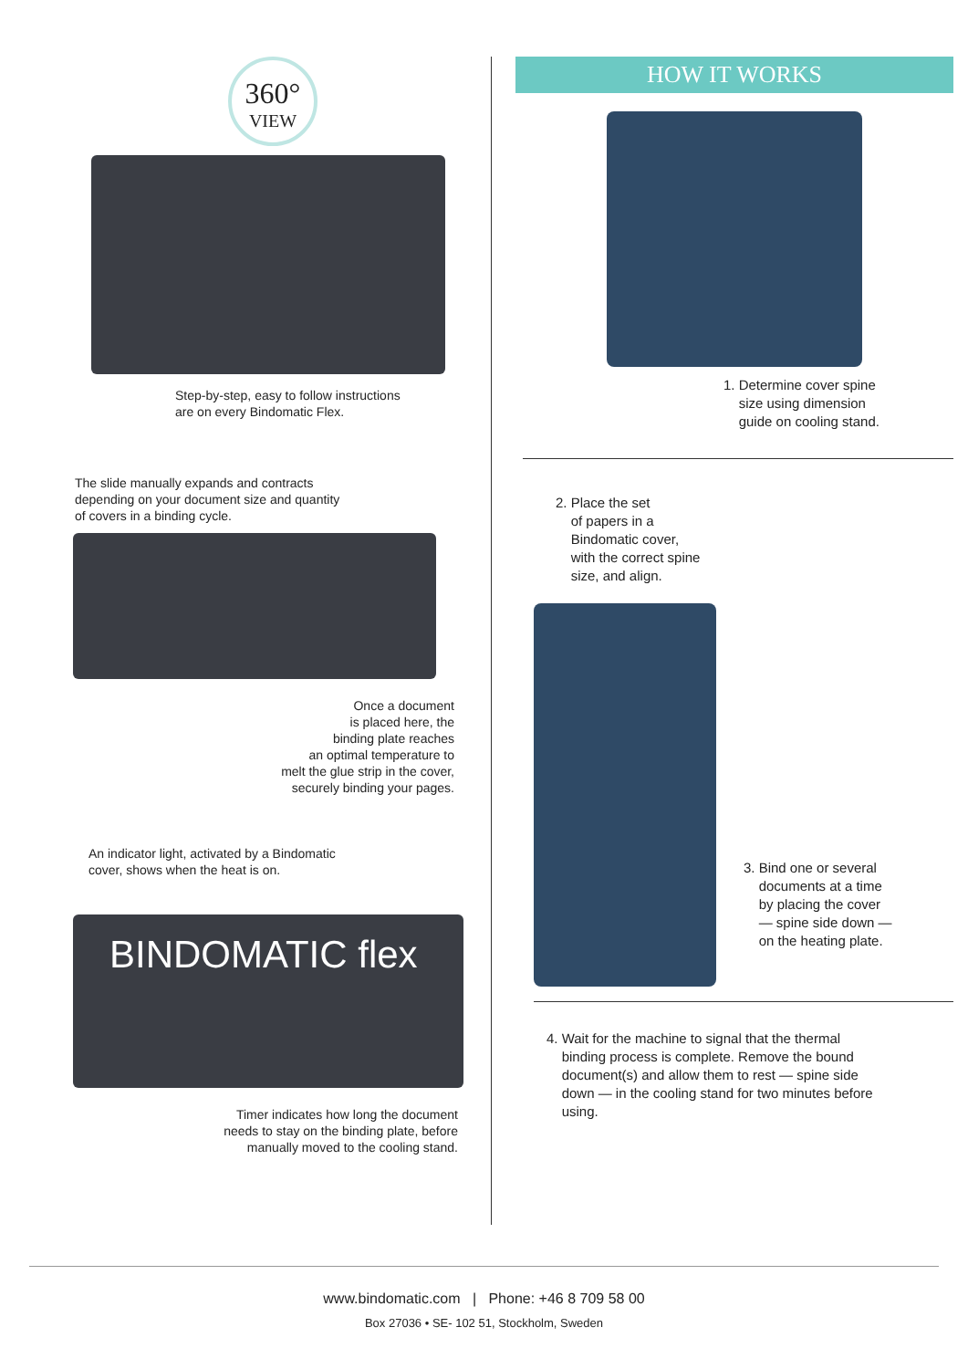360°
VIEW
Step-by-step, easy to follow instructions
are on every Bindomatic Flex.
The slide manually expands and contracts
depending on your document size and quantity
of covers in a binding cycle.
Once a document
is placed here, the
binding plate reaches
an optimal temperature to
melt the glue strip in the cover,
securely binding your pages.
An indicator light, activated by a Bindomatic
cover, shows when the heat is on.
BINDOMATIC flex
Timer indicates how long the document
needs to stay on the binding plate, before
manually moved to the cooling stand.
HOW IT WORKS
1. Determine cover spine
size using dimension
guide on cooling stand.
2. Place the set
of papers in a
Bindomatic cover,
with the correct spine
size, and align.
3. Bind one or several
documents at a time
by placing the cover
— spine side down —
on the heating plate.
4. Wait for the machine to signal that the thermal
binding process is complete. Remove the bound
document(s) and allow them to rest — spine side
down — in the cooling stand for two minutes before
using.
www.bindomatic.com | Phone: +46 8 709 58 00
Box 27036 • SE- 102 51, Stockholm, Sweden